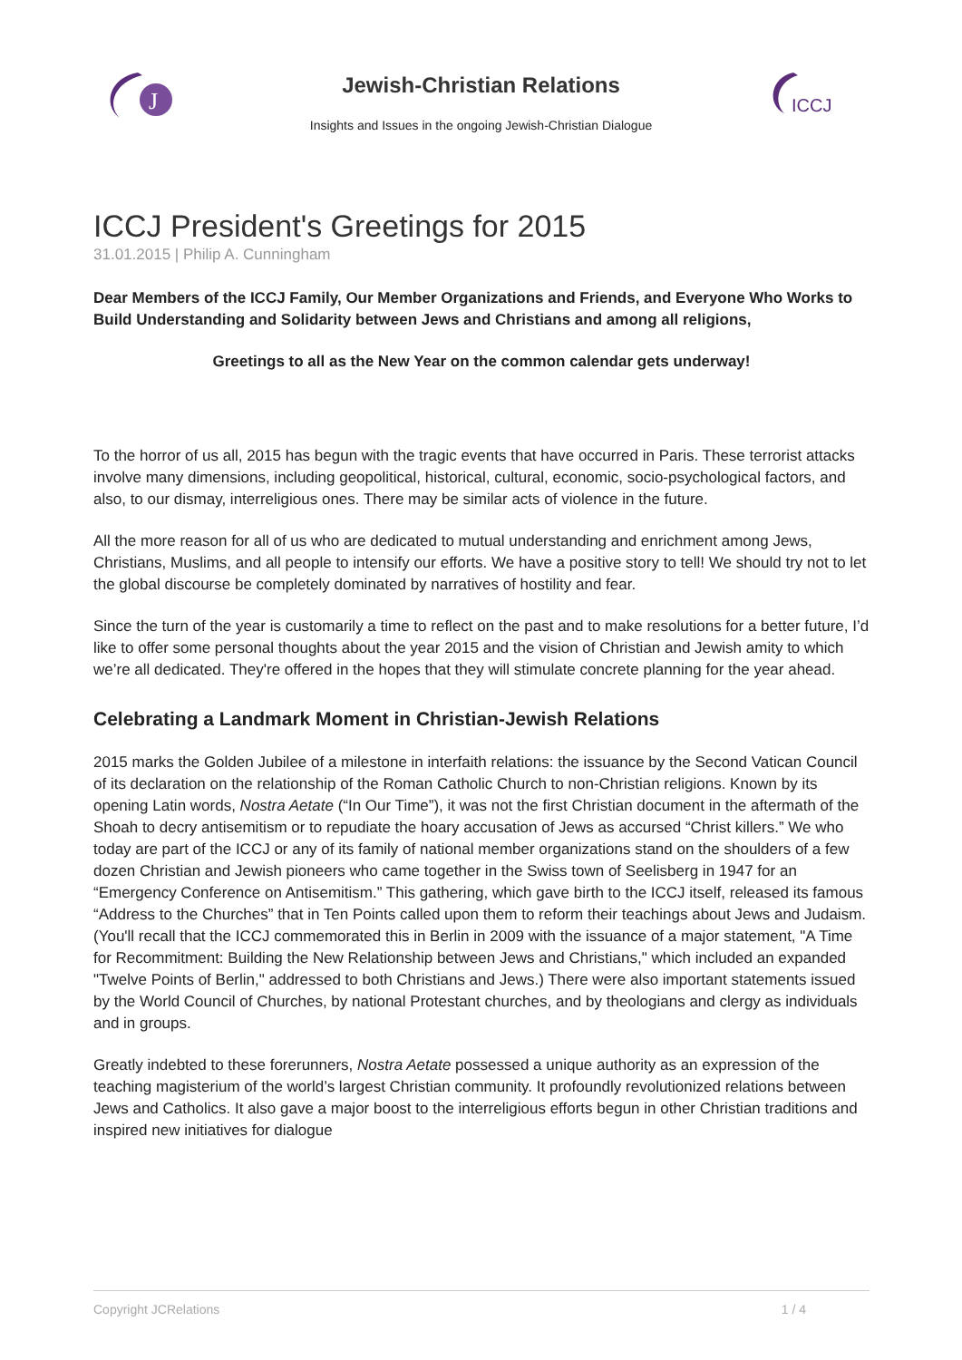J
ICCJ
Jewish-Christian Relations
Insights and Issues in the ongoing Jewish-Christian Dialogue
ICCJ President's Greetings for 2015
31.01.2015 | Philip A. Cunningham
Dear Members of the ICCJ Family, Our Member Organizations and Friends, and Everyone Who Works to Build Understanding and Solidarity between Jews and Christians and among all religions,
Greetings to all as the New Year on the common calendar gets underway!
To the horror of us all, 2015 has begun with the tragic events that have occurred in Paris. These terrorist attacks involve many dimensions, including geopolitical, historical, cultural, economic, socio-psychological factors, and also, to our dismay, interreligious ones. There may be similar acts of violence in the future.
All the more reason for all of us who are dedicated to mutual understanding and enrichment among Jews, Christians, Muslims, and all people to intensify our efforts. We have a positive story to tell! We should try not to let the global discourse be completely dominated by narratives of hostility and fear.
Since the turn of the year is customarily a time to reflect on the past and to make resolutions for a better future, I’d like to offer some personal thoughts about the year 2015 and the vision of Christian and Jewish amity to which we’re all dedicated. They're offered in the hopes that they will stimulate concrete planning for the year ahead.
Celebrating a Landmark Moment in Christian-Jewish Relations
2015 marks the Golden Jubilee of a milestone in interfaith relations: the issuance by the Second Vatican Council of its declaration on the relationship of the Roman Catholic Church to non-Christian religions. Known by its opening Latin words, Nostra Aetate (“In Our Time”), it was not the first Christian document in the aftermath of the Shoah to decry antisemitism or to repudiate the hoary accusation of Jews as accursed “Christ killers.” We who today are part of the ICCJ or any of its family of national member organizations stand on the shoulders of a few dozen Christian and Jewish pioneers who came together in the Swiss town of Seelisberg in 1947 for an “Emergency Conference on Antisemitism.” This gathering, which gave birth to the ICCJ itself, released its famous “Address to the Churches” that in Ten Points called upon them to reform their teachings about Jews and Judaism. (You'll recall that the ICCJ commemorated this in Berlin in 2009 with the issuance of a major statement, "A Time for Recommitment: Building the New Relationship between Jews and Christians," which included an expanded "Twelve Points of Berlin," addressed to both Christians and Jews.) There were also important statements issued by the World Council of Churches, by national Protestant churches, and by theologians and clergy as individuals and in groups.
Greatly indebted to these forerunners, Nostra Aetate possessed a unique authority as an expression of the teaching magisterium of the world’s largest Christian community. It profoundly revolutionized relations between Jews and Catholics. It also gave a major boost to the interreligious efforts begun in other Christian traditions and inspired new initiatives for dialogue
Copyright JCRelations 1 / 4